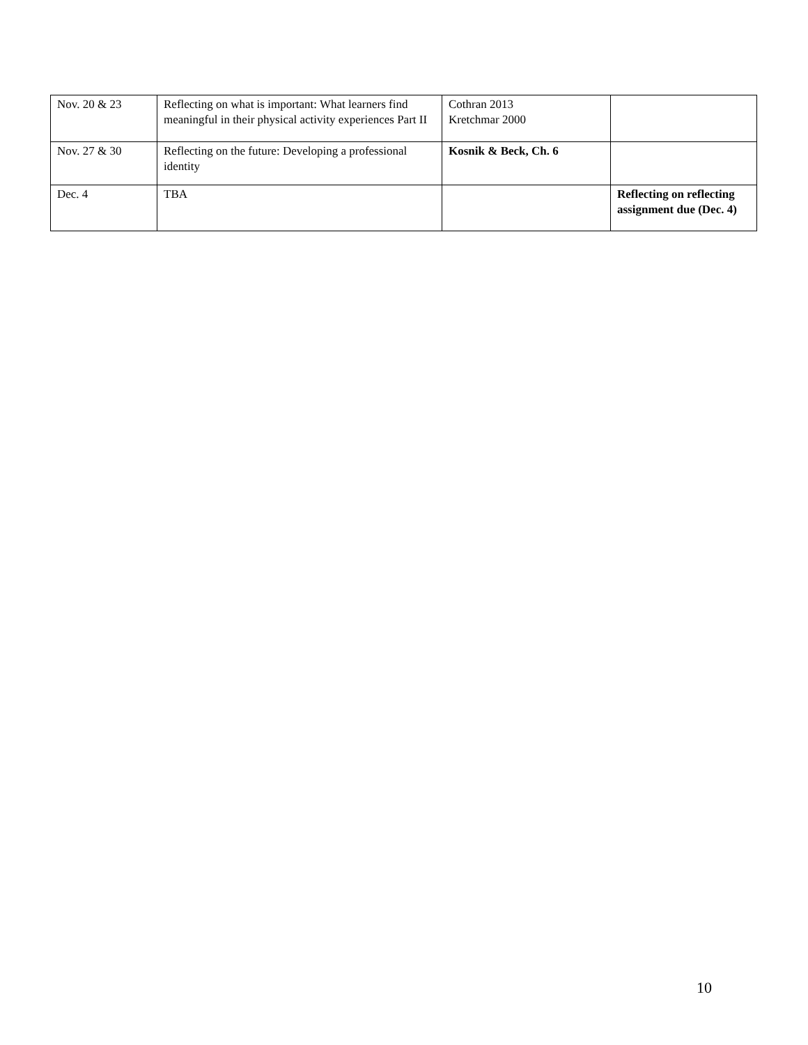| Nov. 20 & 23 | Reflecting on what is important: What learners find meaningful in their physical activity experiences Part II | Cothran 2013 Kretchmar 2000 | |
| Nov. 27 & 30 | Reflecting on the future: Developing a professional identity | Kosnik & Beck, Ch. 6 | |
| Dec. 4 | TBA | | Reflecting on reflecting assignment due (Dec. 4) |
10